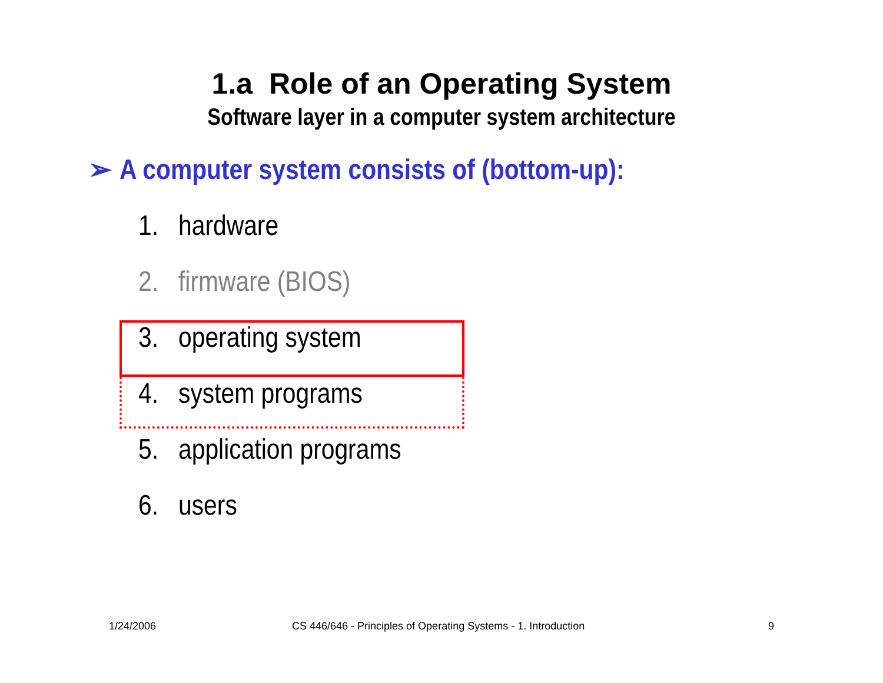1.a Role of an Operating System
Software layer in a computer system architecture
➢ A computer system consists of (bottom-up):
1. hardware
2. firmware (BIOS)
3. operating system
4. system programs
5. application programs
6. users
1/24/2006
CS 446/646 - Principles of Operating Systems - 1. Introduction
9